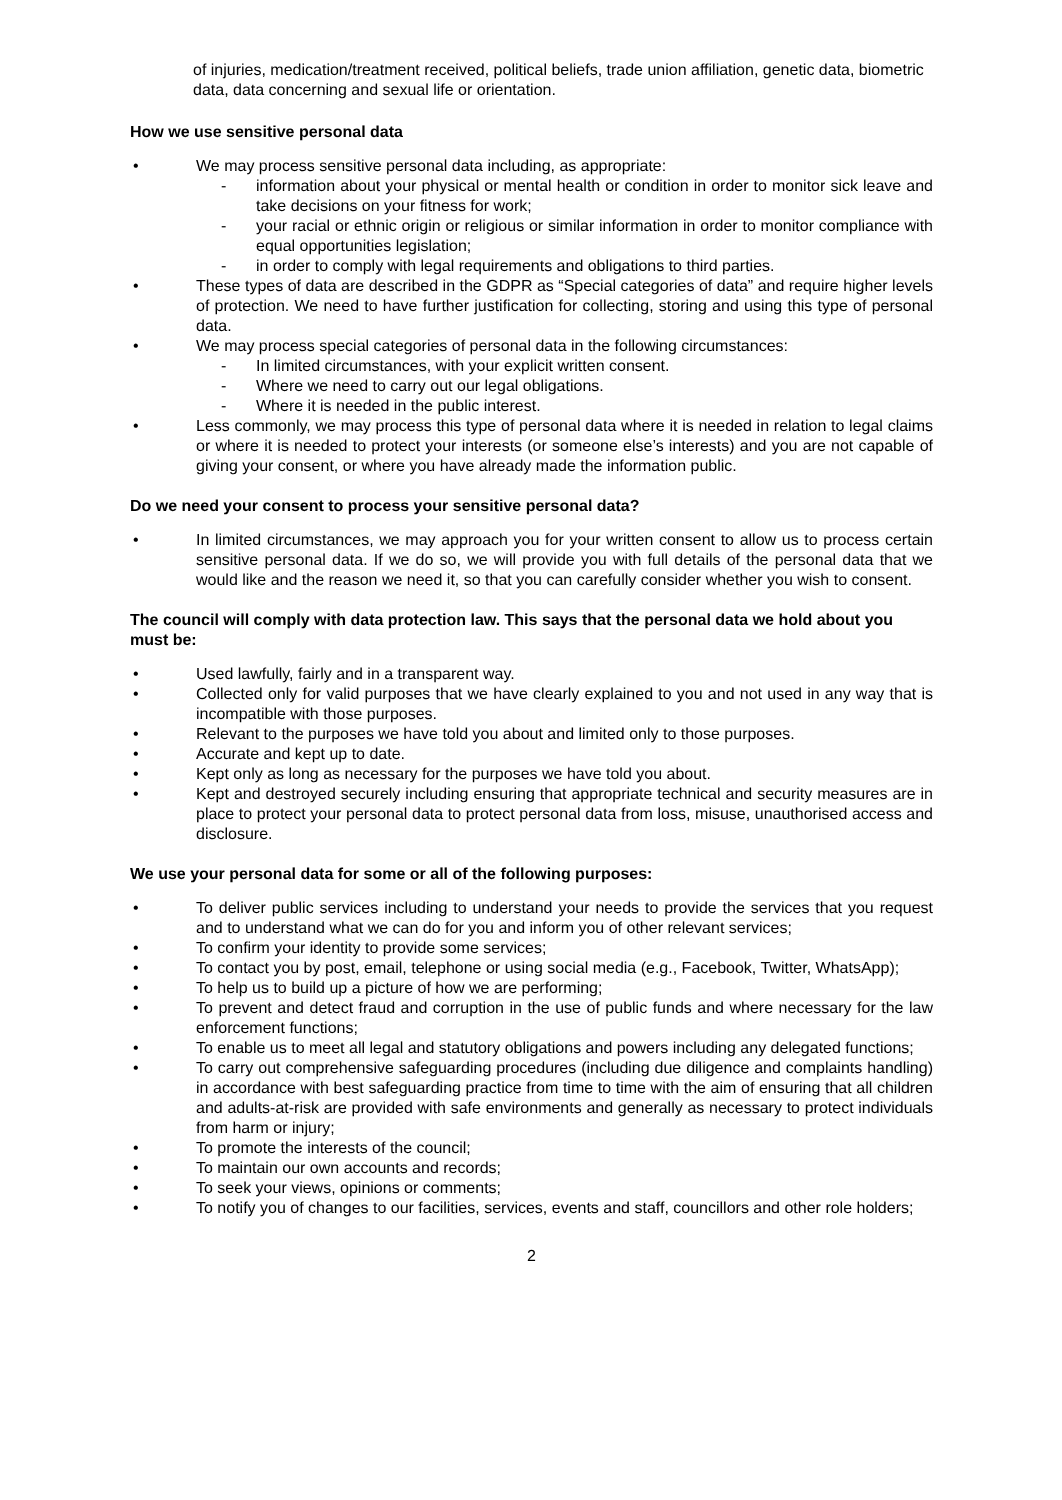of injuries, medication/treatment received, political beliefs, trade union affiliation, genetic data, biometric data, data concerning and sexual life or orientation.
How we use sensitive personal data
• We may process sensitive personal data including, as appropriate:
- information about your physical or mental health or condition in order to monitor sick leave and take decisions on your fitness for work;
- your racial or ethnic origin or religious or similar information in order to monitor compliance with equal opportunities legislation;
- in order to comply with legal requirements and obligations to third parties.
• These types of data are described in the GDPR as “Special categories of data” and require higher levels of protection. We need to have further justification for collecting, storing and using this type of personal data.
• We may process special categories of personal data in the following circumstances:
- In limited circumstances, with your explicit written consent.
- Where we need to carry out our legal obligations.
- Where it is needed in the public interest.
• Less commonly, we may process this type of personal data where it is needed in relation to legal claims or where it is needed to protect your interests (or someone else’s interests) and you are not capable of giving your consent, or where you have already made the information public.
Do we need your consent to process your sensitive personal data?
• In limited circumstances, we may approach you for your written consent to allow us to process certain sensitive personal data. If we do so, we will provide you with full details of the personal data that we would like and the reason we need it, so that you can carefully consider whether you wish to consent.
The council will comply with data protection law. This says that the personal data we hold about you must be:
• Used lawfully, fairly and in a transparent way.
• Collected only for valid purposes that we have clearly explained to you and not used in any way that is incompatible with those purposes.
• Relevant to the purposes we have told you about and limited only to those purposes.
• Accurate and kept up to date.
• Kept only as long as necessary for the purposes we have told you about.
• Kept and destroyed securely including ensuring that appropriate technical and security measures are in place to protect your personal data to protect personal data from loss, misuse, unauthorised access and disclosure.
We use your personal data for some or all of the following purposes:
• To deliver public services including to understand your needs to provide the services that you request and to understand what we can do for you and inform you of other relevant services;
• To confirm your identity to provide some services;
• To contact you by post, email, telephone or using social media (e.g., Facebook, Twitter, WhatsApp);
• To help us to build up a picture of how we are performing;
• To prevent and detect fraud and corruption in the use of public funds and where necessary for the law enforcement functions;
• To enable us to meet all legal and statutory obligations and powers including any delegated functions;
• To carry out comprehensive safeguarding procedures (including due diligence and complaints handling) in accordance with best safeguarding practice from time to time with the aim of ensuring that all children and adults-at-risk are provided with safe environments and generally as necessary to protect individuals from harm or injury;
• To promote the interests of the council;
• To maintain our own accounts and records;
• To seek your views, opinions or comments;
• To notify you of changes to our facilities, services, events and staff, councillors and other role holders;
2